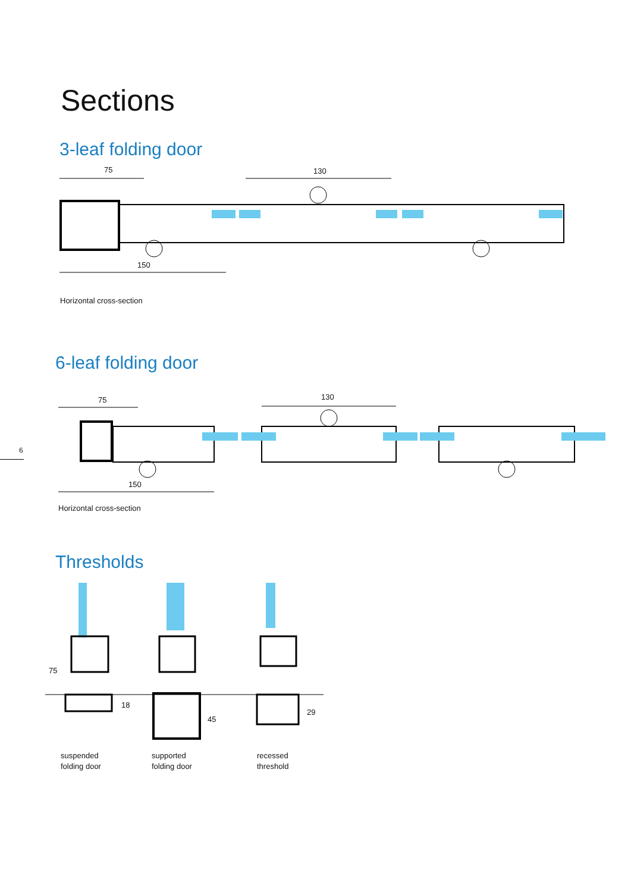Sections
3-leaf folding door
75 130
150
Horizontal cross-section
6-leaf folding door
75 130
150
Horizontal cross-section
Thresholds
75
18
45
29
suspended
folding door
supported
folding door
recessed
threshold
6